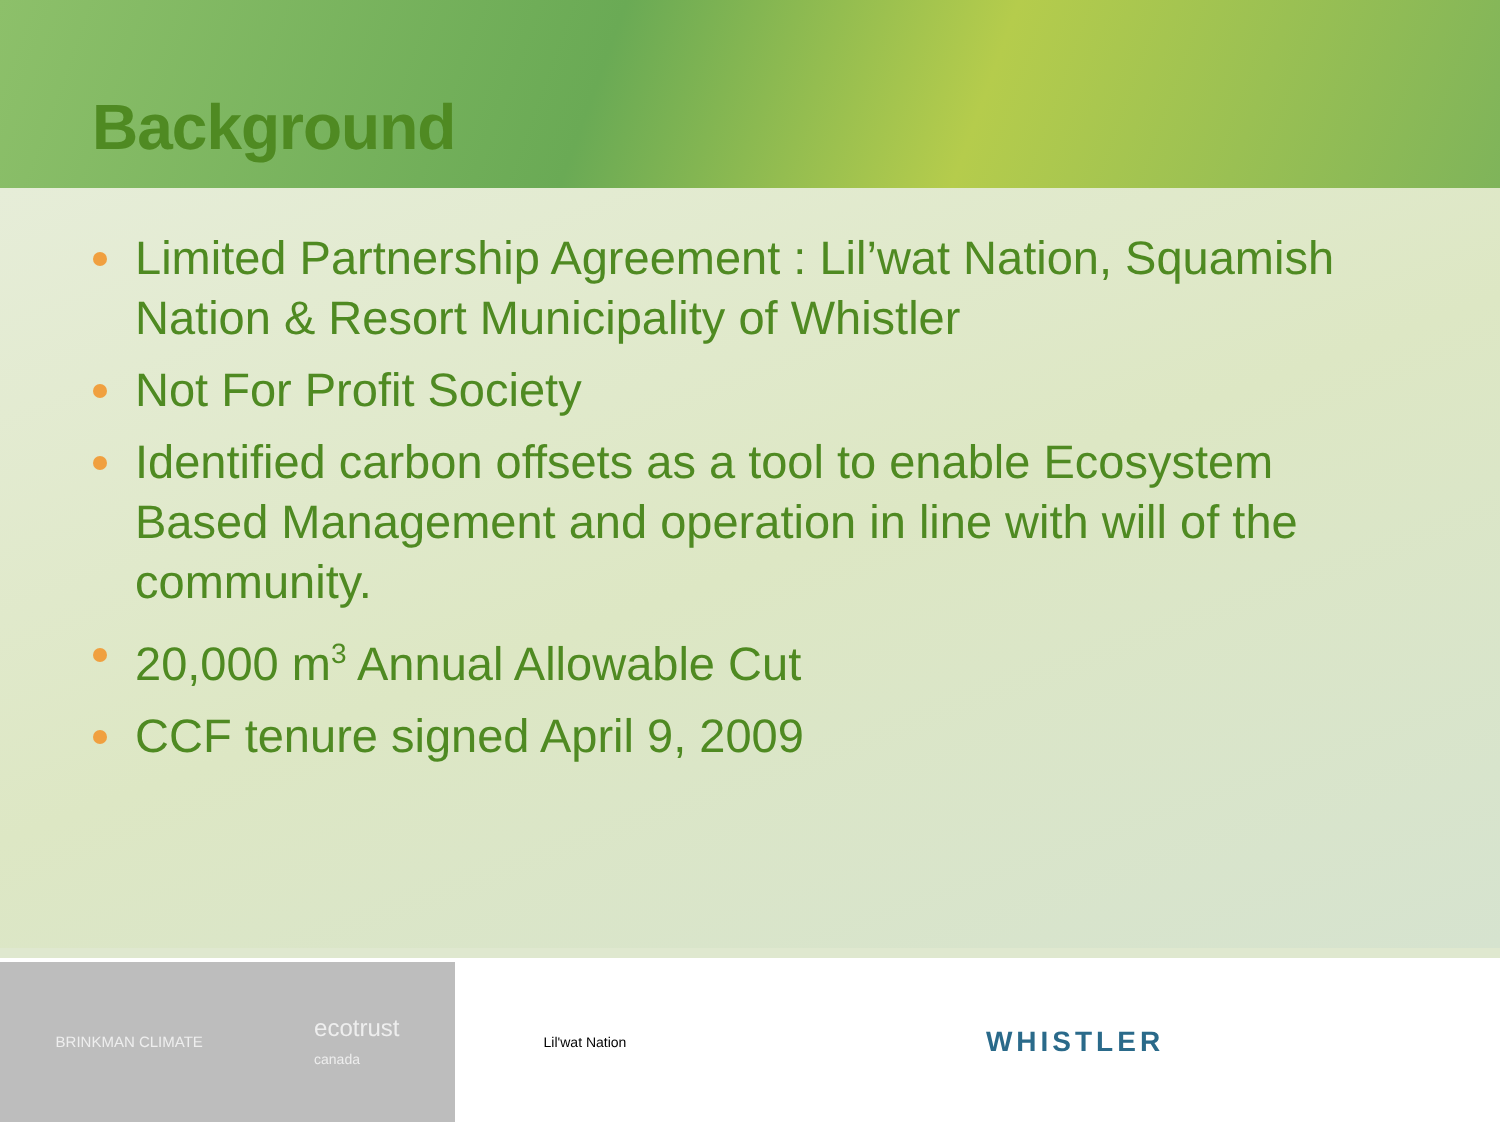Background
Limited Partnership Agreement : Lil’wat Nation, Squamish Nation & Resort Municipality of Whistler
Not For Profit Society
Identified carbon offsets as a tool to enable Ecosystem Based Management and operation in line with will of the community.
20,000 m<sup>3</sup> Annual Allowable Cut
CCF tenure signed April 9, 2009
BRINKMAN CLIMATE
ecotrust
canada
Lil'wat Nation
WHISTLER